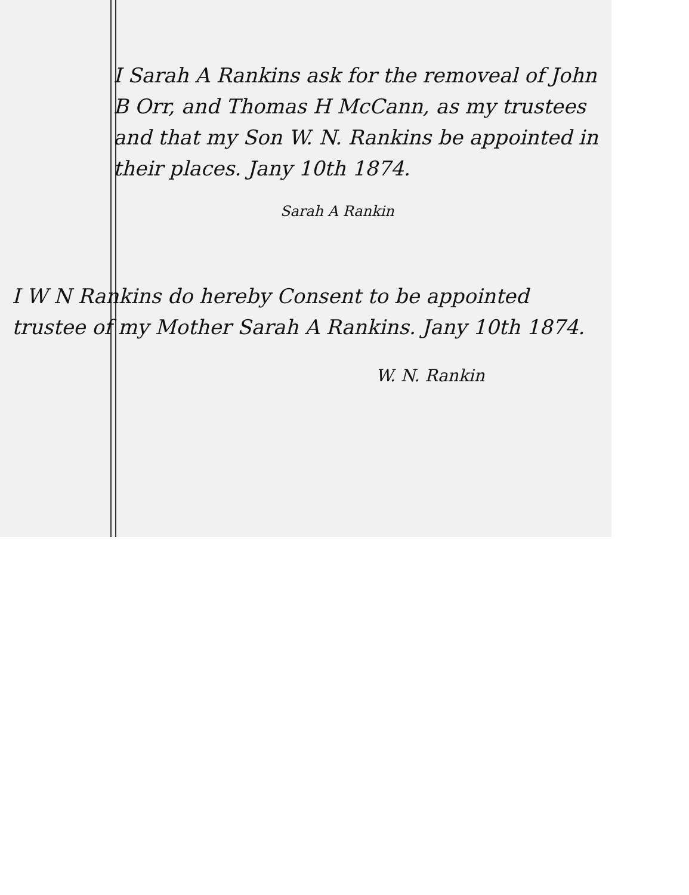I Sarah A Rankins ask for the removeal of John B Orr, and Thomas H McCann, as my trustees and that my Son W. N. Rankins be appointed in their places. Jany 10th 1874.
Sarah A Rankin
I W N Rankins do hereby Consent to be appointed trustee of my Mother Sarah A Rankins. Jany 10th 1874.
W. N. Rankin